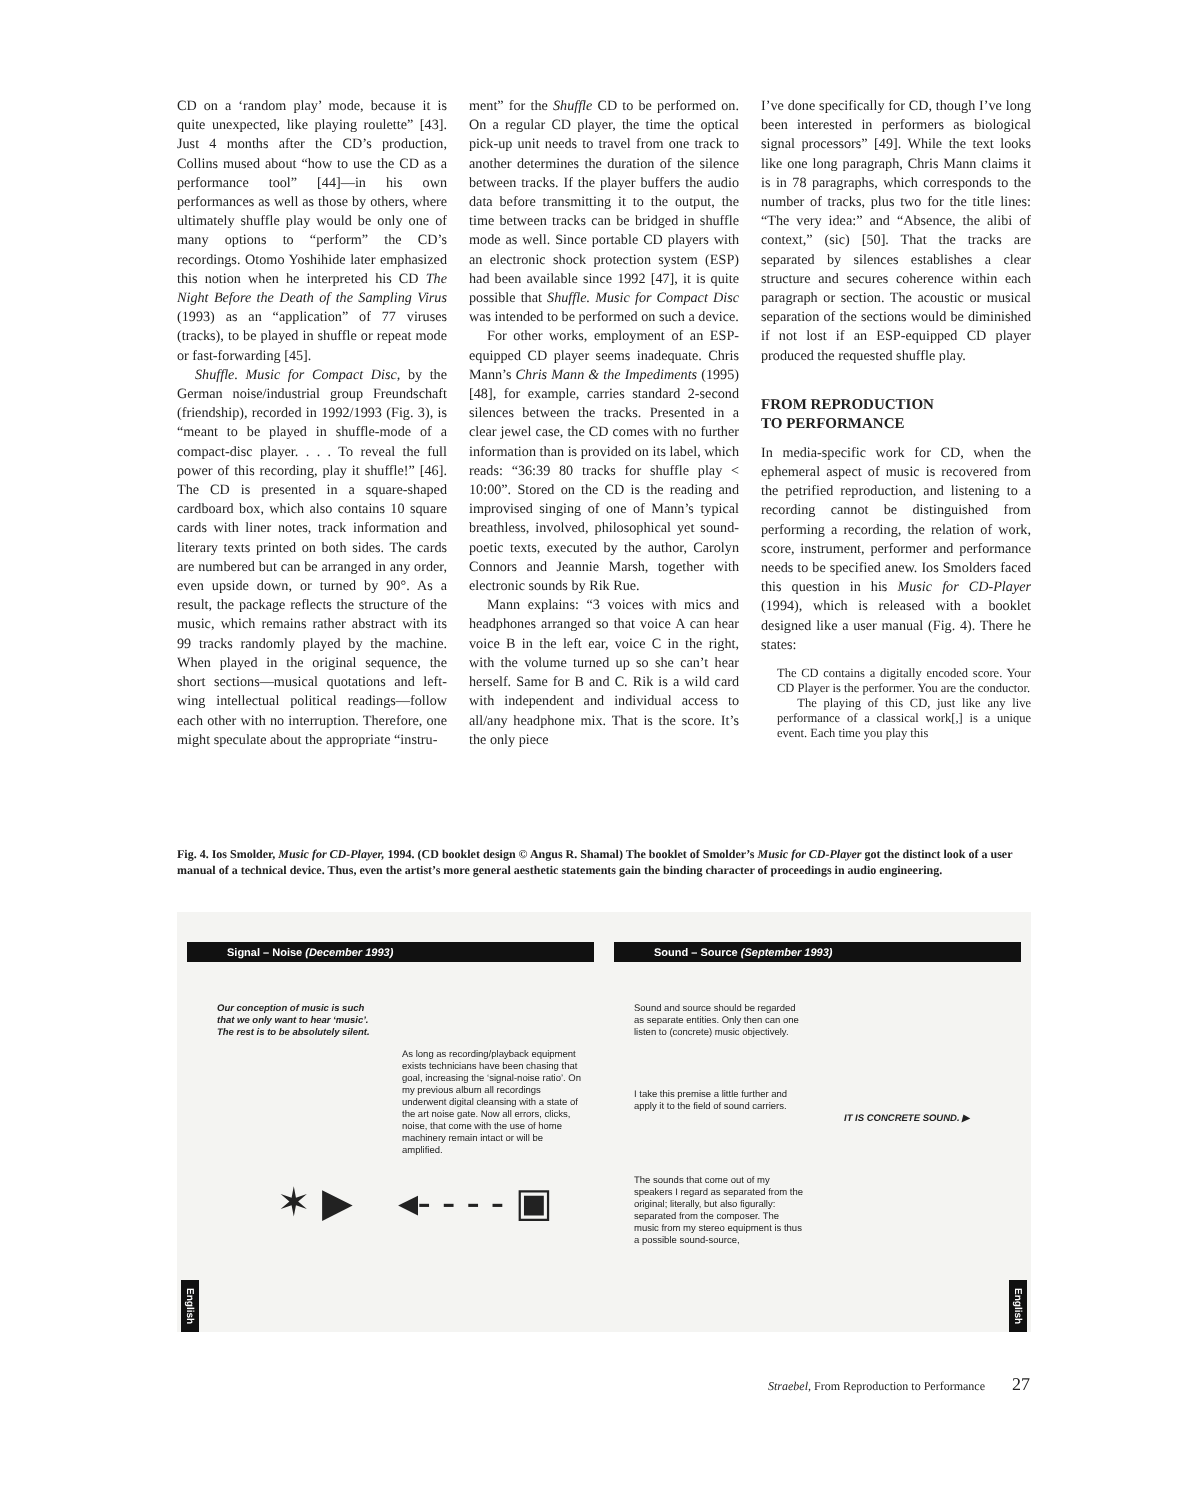CD on a ‘random play’ mode, because it is quite unexpected, like playing roulette” [43]. Just 4 months after the CD’s production, Collins mused about “how to use the CD as a performance tool” [44]—in his own performances as well as those by others, where ultimately shuffle play would be only one of many options to “perform” the CD’s recordings. Otomo Yoshihide later emphasized this notion when he interpreted his CD The Night Before the Death of the Sampling Virus (1993) as an “application” of 77 viruses (tracks), to be played in shuffle or repeat mode or fast-forwarding [45].
Shuffle. Music for Compact Disc, by the German noise/industrial group Freundschaft (friendship), recorded in 1992/1993 (Fig. 3), is “meant to be played in shuffle-mode of a compact-disc player. . . . To reveal the full power of this recording, play it shuffle!” [46]. The CD is presented in a square-shaped cardboard box, which also contains 10 square cards with liner notes, track information and literary texts printed on both sides. The cards are numbered but can be arranged in any order, even upside down, or turned by 90°. As a result, the package reflects the structure of the music, which remains rather abstract with its 99 tracks randomly played by the machine. When played in the original sequence, the short sections—musical quotations and left-wing intellectual political readings—follow each other with no interruption. Therefore, one might speculate about the appropriate “instru-
ment” for the Shuffle CD to be performed on. On a regular CD player, the time the optical pick-up unit needs to travel from one track to another determines the duration of the silence between tracks. If the player buffers the audio data before transmitting it to the output, the time between tracks can be bridged in shuffle mode as well. Since portable CD players with an electronic shock protection system (ESP) had been available since 1992 [47], it is quite possible that Shuffle. Music for Compact Disc was intended to be performed on such a device.
For other works, employment of an ESP-equipped CD player seems inadequate. Chris Mann’s Chris Mann & the Impediments (1995) [48], for example, carries standard 2-second silences between the tracks. Presented in a clear jewel case, the CD comes with no further information than is provided on its label, which reads: “36:39 80 tracks for shuffle play < 10:00”. Stored on the CD is the reading and improvised singing of one of Mann’s typical breathless, involved, philosophical yet sound-poetic texts, executed by the author, Carolyn Connors and Jeannie Marsh, together with electronic sounds by Rik Rue.
Mann explains: “3 voices with mics and headphones arranged so that voice A can hear voice B in the left ear, voice C in the right, with the volume turned up so she can’t hear herself. Same for B and C. Rik is a wild card with independent and individual access to all/any headphone mix. That is the score. It’s the only piece
I’ve done specifically for CD, though I’ve long been interested in performers as biological signal processors” [49]. While the text looks like one long paragraph, Chris Mann claims it is in 78 paragraphs, which corresponds to the number of tracks, plus two for the title lines: “The very idea:” and “Absence, the alibi of context,” (sic) [50]. That the tracks are separated by silences establishes a clear structure and secures coherence within each paragraph or section. The acoustic or musical separation of the sections would be diminished if not lost if an ESP-equipped CD player produced the requested shuffle play.
FROM REPRODUCTION
TO PERFORMANCE
In media-specific work for CD, when the ephemeral aspect of music is recovered from the petrified reproduction, and listening to a recording cannot be distinguished from performing a recording, the relation of work, score, instrument, performer and performance needs to be specified anew. Ios Smolders faced this question in his Music for CD-Player (1994), which is released with a booklet designed like a user manual (Fig. 4). There he states:
The CD contains a digitally encoded score. Your CD Player is the performer. You are the conductor.
The playing of this CD, just like any live performance of a classical work[,] is a unique event. Each time you play this
Fig. 4. Ios Smolder, Music for CD-Player, 1994. (CD booklet design © Angus R. Shamal) The booklet of Smolder’s Music for CD-Player got the distinct look of a user manual of a technical device. Thus, even the artist’s more general aesthetic statements gain the binding character of proceedings in audio engineering.
Signal – Noise (December 1993)
Our conception of music is such
that we only want to hear ‘music’.
The rest is to be absolutely silent.
As long as recording/playback equipment exists technicians have been chasing that goal, increasing the ‘signal-noise ratio’. On my previous album all recordings underwent digital cleansing with a state of the art noise gate. Now all errors, clicks, noise, that come with the use of home machinery remain intact or will be amplified.
✶ ▶ ◂- - - - ▣
English
Sound – Source (September 1993)
Sound and source should be regarded as separate entities. Only then can one listen to (concrete) music objectively.
I take this premise a little further and apply it to the field of sound carriers.
IT IS CONCRETE SOUND. ▶
The sounds that come out of my speakers I regard as separated from the original; literally, but also figurally: separated from the composer. The music from my stereo equipment is thus a possible sound-source,
English
Straebel, From Reproduction to Performance 27